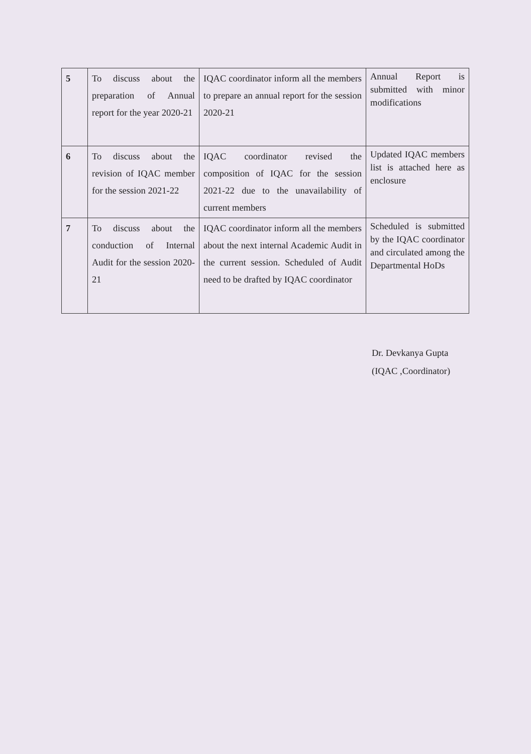| 5 | To discuss about the preparation of Annual report for the year 2020-21 | IQAC coordinator inform all the members to prepare an annual report for the session 2020-21 | Annual Report is submitted with minor modifications |
| 6 | To discuss about the revision of IQAC member for the session 2021-22 | IQAC coordinator revised the composition of IQAC for the session 2021-22 due to the unavailability of current members | Updated IQAC members list is attached here as enclosure |
| 7 | To discuss about the conduction of Internal Audit for the session 2020-21 | IQAC coordinator inform all the members about the next internal Academic Audit in the current session. Scheduled of Audit need to be drafted by IQAC coordinator | Scheduled is submitted by the IQAC coordinator and circulated among the Departmental HoDs |
Dr. Devkanya Gupta
(IQAC ,Coordinator)